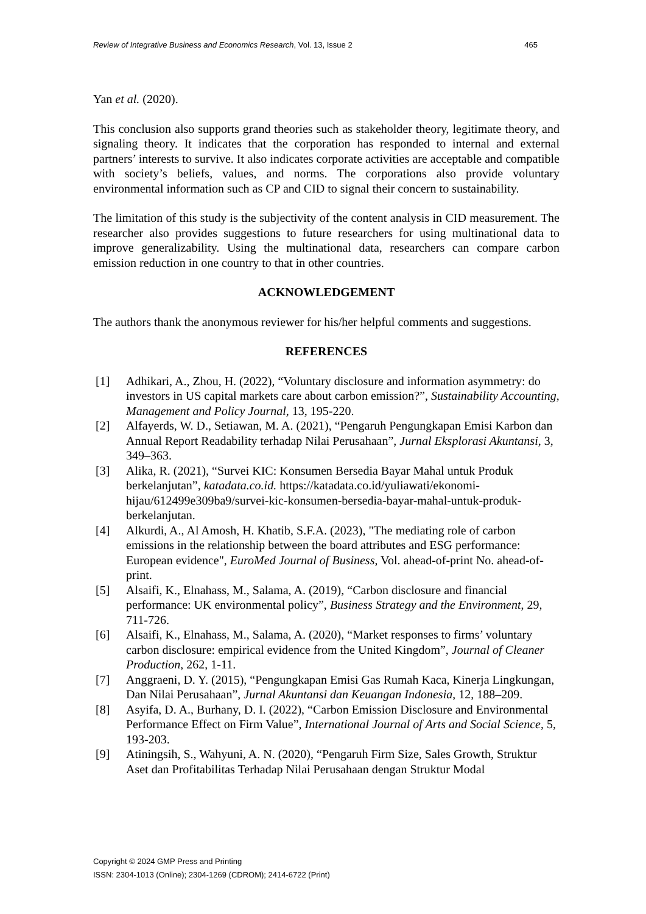Review of Integrative Business and Economics Research, Vol. 13, Issue 2 465
Yan et al. (2020).
This conclusion also supports grand theories such as stakeholder theory, legitimate theory, and signaling theory. It indicates that the corporation has responded to internal and external partners’ interests to survive. It also indicates corporate activities are acceptable and compatible with society’s beliefs, values, and norms. The corporations also provide voluntary environmental information such as CP and CID to signal their concern to sustainability.
The limitation of this study is the subjectivity of the content analysis in CID measurement. The researcher also provides suggestions to future researchers for using multinational data to improve generalizability. Using the multinational data, researchers can compare carbon emission reduction in one country to that in other countries.
ACKNOWLEDGEMENT
The authors thank the anonymous reviewer for his/her helpful comments and suggestions.
REFERENCES
[1] Adhikari, A., Zhou, H. (2022), “Voluntary disclosure and information asymmetry: do investors in US capital markets care about carbon emission?”, Sustainability Accounting, Management and Policy Journal, 13, 195-220.
[2] Alfayerds, W. D., Setiawan, M. A. (2021), “Pengaruh Pengungkapan Emisi Karbon dan Annual Report Readability terhadap Nilai Perusahaan”, Jurnal Eksplorasi Akuntansi, 3, 349–363.
[3] Alika, R. (2021), “Survei KIC: Konsumen Bersedia Bayar Mahal untuk Produk berkelanjutan”, katadata.co.id. https://katadata.co.id/yuliawati/ekonomi-hijau/612499e309ba9/survei-kic-konsumen-bersedia-bayar-mahal-untuk-produk-berkelanjutan.
[4] Alkurdi, A., Al Amosh, H. Khatib, S.F.A. (2023), "The mediating role of carbon emissions in the relationship between the board attributes and ESG performance: European evidence", EuroMed Journal of Business, Vol. ahead-of-print No. ahead-of-print.
[5] Alsaifi, K., Elnahass, M., Salama, A. (2019), “Carbon disclosure and financial performance: UK environmental policy”, Business Strategy and the Environment, 29, 711-726.
[6] Alsaifi, K., Elnahass, M., Salama, A. (2020), “Market responses to firms’ voluntary carbon disclosure: empirical evidence from the United Kingdom”, Journal of Cleaner Production, 262, 1-11.
[7] Anggraeni, D. Y. (2015), “Pengungkapan Emisi Gas Rumah Kaca, Kinerja Lingkungan, Dan Nilai Perusahaan”, Jurnal Akuntansi dan Keuangan Indonesia, 12, 188–209.
[8] Asyifa, D. A., Burhany, D. I. (2022), “Carbon Emission Disclosure and Environmental Performance Effect on Firm Value”, International Journal of Arts and Social Science, 5, 193-203.
[9] Atiningsih, S., Wahyuni, A. N. (2020), “Pengaruh Firm Size, Sales Growth, Struktur Aset dan Profitabilitas Terhadap Nilai Perusahaan dengan Struktur Modal
Copyright © 2024 GMP Press and Printing
ISSN: 2304-1013 (Online); 2304-1269 (CDROM); 2414-6722 (Print)